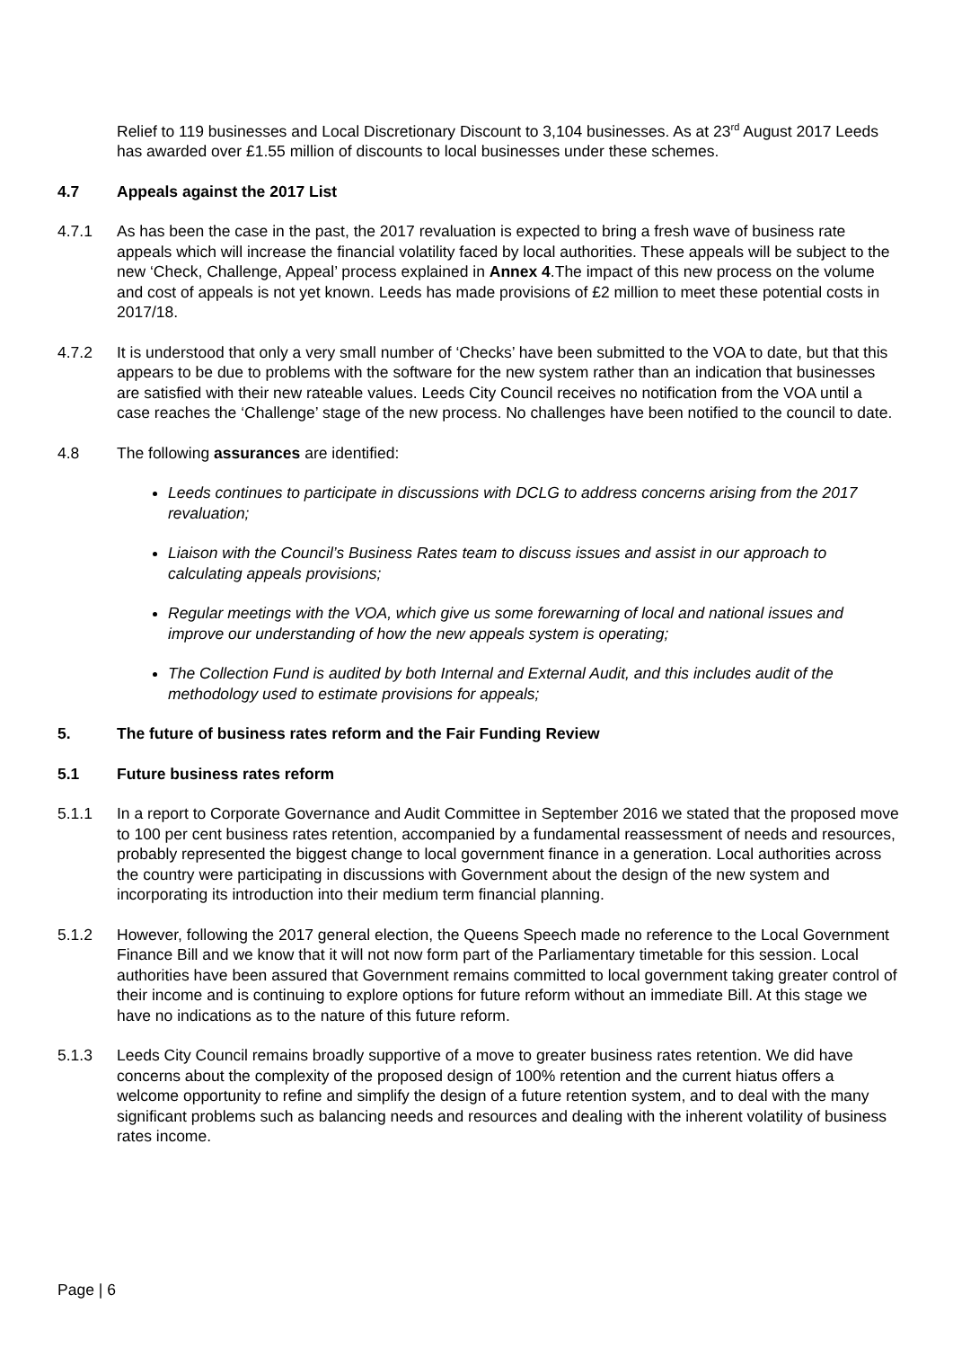Relief to 119 businesses and Local Discretionary Discount to 3,104 businesses. As at 23<sup>rd</sup> August 2017 Leeds has awarded over £1.55 million of discounts to local businesses under these schemes.
4.7 Appeals against the 2017 List
4.7.1 As has been the case in the past, the 2017 revaluation is expected to bring a fresh wave of business rate appeals which will increase the financial volatility faced by local authorities. These appeals will be subject to the new ‘Check, Challenge, Appeal’ process explained in Annex 4.The impact of this new process on the volume and cost of appeals is not yet known. Leeds has made provisions of £2 million to meet these potential costs in 2017/18.
4.7.2 It is understood that only a very small number of ‘Checks’ have been submitted to the VOA to date, but that this appears to be due to problems with the software for the new system rather than an indication that businesses are satisfied with their new rateable values. Leeds City Council receives no notification from the VOA until a case reaches the ‘Challenge’ stage of the new process. No challenges have been notified to the council to date.
4.8 The following assurances are identified:
Leeds continues to participate in discussions with DCLG to address concerns arising from the 2017 revaluation;
Liaison with the Council’s Business Rates team to discuss issues and assist in our approach to calculating appeals provisions;
Regular meetings with the VOA, which give us some forewarning of local and national issues and improve our understanding of how the new appeals system is operating;
The Collection Fund is audited by both Internal and External Audit, and this includes audit of the methodology used to estimate provisions for appeals;
5. The future of business rates reform and the Fair Funding Review
5.1 Future business rates reform
5.1.1 In a report to Corporate Governance and Audit Committee in September 2016 we stated that the proposed move to 100 per cent business rates retention, accompanied by a fundamental reassessment of needs and resources, probably represented the biggest change to local government finance in a generation. Local authorities across the country were participating in discussions with Government about the design of the new system and incorporating its introduction into their medium term financial planning.
5.1.2 However, following the 2017 general election, the Queens Speech made no reference to the Local Government Finance Bill and we know that it will not now form part of the Parliamentary timetable for this session. Local authorities have been assured that Government remains committed to local government taking greater control of their income and is continuing to explore options for future reform without an immediate Bill. At this stage we have no indications as to the nature of this future reform.
5.1.3 Leeds City Council remains broadly supportive of a move to greater business rates retention. We did have concerns about the complexity of the proposed design of 100% retention and the current hiatus offers a welcome opportunity to refine and simplify the design of a future retention system, and to deal with the many significant problems such as balancing needs and resources and dealing with the inherent volatility of business rates income.
Page | 6